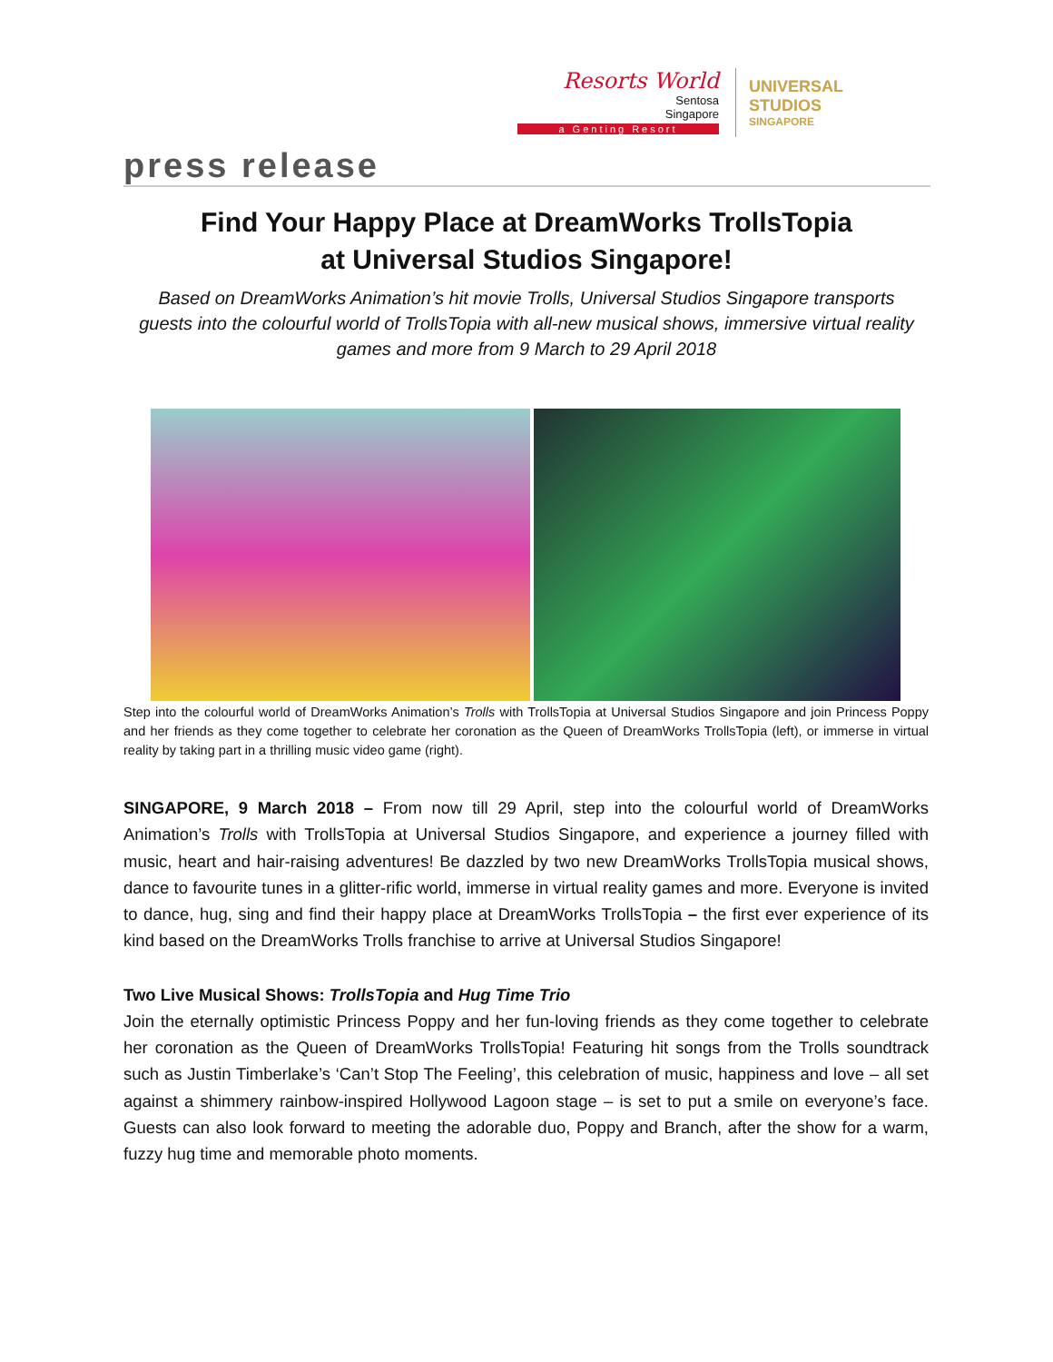Resorts World
Sentosa
Singapore
a Genting Resort
UNIVERSAL STUDIOS
SINGAPORE
press release
Find Your Happy Place at DreamWorks TrollsTopia
at Universal Studios Singapore!
Based on DreamWorks Animation’s hit movie Trolls, Universal Studios Singapore transports guests into the colourful world of TrollsTopia with all-new musical shows, immersive virtual reality games and more from 9 March to 29 April 2018
Step into the colourful world of DreamWorks Animation’s Trolls with TrollsTopia at Universal Studios Singapore and join Princess Poppy and her friends as they come together to celebrate her coronation as the Queen of DreamWorks TrollsTopia (left), or immerse in virtual reality by taking part in a thrilling music video game (right).
SINGAPORE, 9 March 2018 – From now till 29 April, step into the colourful world of DreamWorks Animation’s Trolls with TrollsTopia at Universal Studios Singapore, and experience a journey filled with music, heart and hair-raising adventures! Be dazzled by two new DreamWorks TrollsTopia musical shows, dance to favourite tunes in a glitter-rific world, immerse in virtual reality games and more. Everyone is invited to dance, hug, sing and find their happy place at DreamWorks TrollsTopia – the first ever experience of its kind based on the DreamWorks Trolls franchise to arrive at Universal Studios Singapore!
Two Live Musical Shows: TrollsTopia and Hug Time Trio
Join the eternally optimistic Princess Poppy and her fun-loving friends as they come together to celebrate her coronation as the Queen of DreamWorks TrollsTopia! Featuring hit songs from the Trolls soundtrack such as Justin Timberlake’s ‘Can’t Stop The Feeling’, this celebration of music, happiness and love – all set against a shimmery rainbow-inspired Hollywood Lagoon stage – is set to put a smile on everyone’s face. Guests can also look forward to meeting the adorable duo, Poppy and Branch, after the show for a warm, fuzzy hug time and memorable photo moments.